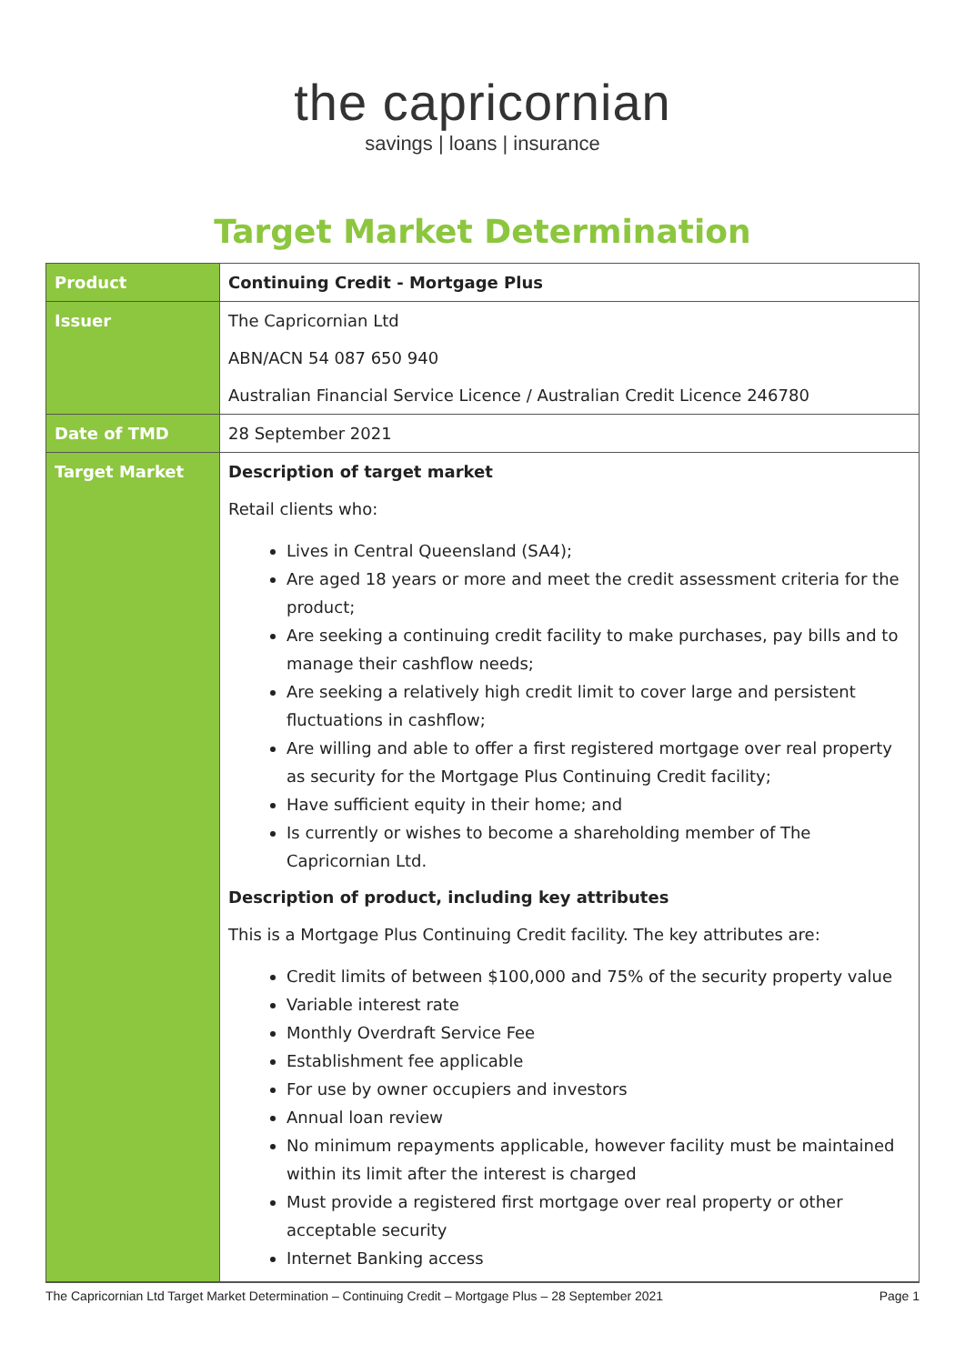the capricornian
savings | loans | insurance
Target Market Determination
| Product | Continuing Credit - Mortgage Plus |
| Issuer | The Capricornian Ltd ABN/ACN 54 087 650 940 Australian Financial Service Licence / Australian Credit Licence 246780 |
| Date of TMD | 28 September 2021 |
| Target Market | Description of target market Retail clients who: Lives in Central Queensland (SA4); Are aged 18 years or more and meet the credit assessment criteria for the product; Are seeking a continuing credit facility to make purchases, pay bills and to manage their cashflow needs; Are seeking a relatively high credit limit to cover large and persistent fluctuations in cashflow; Are willing and able to offer a first registered mortgage over real property as security for the Mortgage Plus Continuing Credit facility; Have sufficient equity in their home; and Is currently or wishes to become a shareholding member of The Capricornian Ltd. Description of product, including key attributes This is a Mortgage Plus Continuing Credit facility. The key attributes are: Credit limits of between $100,000 and 75% of the security property value Variable interest rate Monthly Overdraft Service Fee Establishment fee applicable For use by owner occupiers and investors Annual loan review No minimum repayments applicable, however facility must be maintained within its limit after the interest is charged Must provide a registered first mortgage over real property or other acceptable security Internet Banking access |
The Capricornian Ltd Target Market Determination – Continuing Credit – Mortgage Plus – 28 September 2021 Page 1